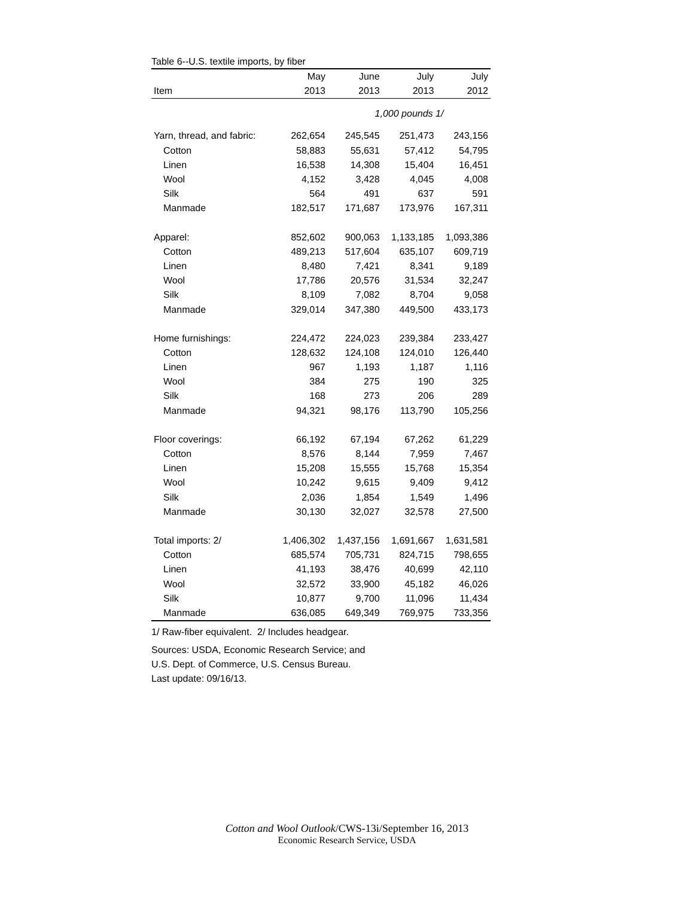Table 6--U.S. textile imports, by fiber
| | May | June | July | July |
| --- | --- | --- | --- | --- |
| Item | 2013 | 2013 | 2013 | 2012 |
| | | 1,000 pounds 1/ | | |
| Yarn, thread, and fabric: | 262,654 | 245,545 | 251,473 | 243,156 |
| Cotton | 58,883 | 55,631 | 57,412 | 54,795 |
| Linen | 16,538 | 14,308 | 15,404 | 16,451 |
| Wool | 4,152 | 3,428 | 4,045 | 4,008 |
| Silk | 564 | 491 | 637 | 591 |
| Manmade | 182,517 | 171,687 | 173,976 | 167,311 |
| Apparel: | 852,602 | 900,063 | 1,133,185 | 1,093,386 |
| Cotton | 489,213 | 517,604 | 635,107 | 609,719 |
| Linen | 8,480 | 7,421 | 8,341 | 9,189 |
| Wool | 17,786 | 20,576 | 31,534 | 32,247 |
| Silk | 8,109 | 7,082 | 8,704 | 9,058 |
| Manmade | 329,014 | 347,380 | 449,500 | 433,173 |
| Home furnishings: | 224,472 | 224,023 | 239,384 | 233,427 |
| Cotton | 128,632 | 124,108 | 124,010 | 126,440 |
| Linen | 967 | 1,193 | 1,187 | 1,116 |
| Wool | 384 | 275 | 190 | 325 |
| Silk | 168 | 273 | 206 | 289 |
| Manmade | 94,321 | 98,176 | 113,790 | 105,256 |
| Floor coverings: | 66,192 | 67,194 | 67,262 | 61,229 |
| Cotton | 8,576 | 8,144 | 7,959 | 7,467 |
| Linen | 15,208 | 15,555 | 15,768 | 15,354 |
| Wool | 10,242 | 9,615 | 9,409 | 9,412 |
| Silk | 2,036 | 1,854 | 1,549 | 1,496 |
| Manmade | 30,130 | 32,027 | 32,578 | 27,500 |
| Total imports: 2/ | 1,406,302 | 1,437,156 | 1,691,667 | 1,631,581 |
| Cotton | 685,574 | 705,731 | 824,715 | 798,655 |
| Linen | 41,193 | 38,476 | 40,699 | 42,110 |
| Wool | 32,572 | 33,900 | 45,182 | 46,026 |
| Silk | 10,877 | 9,700 | 11,096 | 11,434 |
| Manmade | 636,085 | 649,349 | 769,975 | 733,356 |
1/ Raw-fiber equivalent. 2/ Includes headgear.
Sources: USDA, Economic Research Service; and
U.S. Dept. of Commerce, U.S. Census Bureau.
Last update: 09/16/13.
Cotton and Wool Outlook/CWS-13i/September 16, 2013
Economic Research Service, USDA